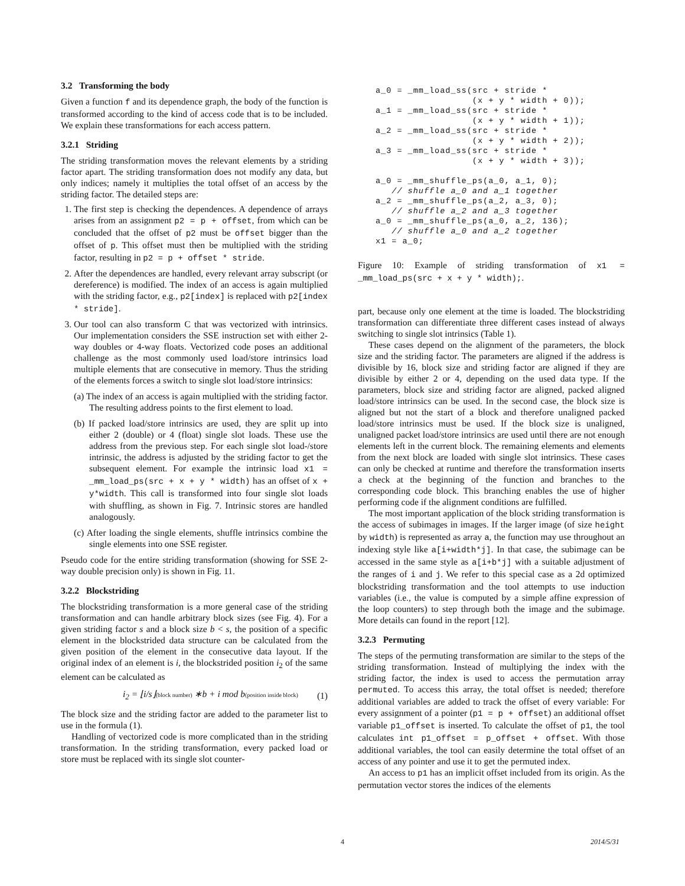3.2 Transforming the body
Given a function f and its dependence graph, the body of the function is transformed according to the kind of access code that is to be included. We explain these transformations for each access pattern.
3.2.1 Striding
The striding transformation moves the relevant elements by a striding factor apart. The striding transformation does not modify any data, but only indices; namely it multiplies the total offset of an access by the striding factor. The detailed steps are:
1. The first step is checking the dependences. A dependence of arrays arises from an assignment p2 = p + offset, from which can be concluded that the offset of p2 must be offset bigger than the offset of p. This offset must then be multiplied with the striding factor, resulting in p2 = p + offset * stride.
2. After the dependences are handled, every relevant array subscript (or dereference) is modified. The index of an access is again multiplied with the striding factor, e.g., p2[index] is replaced with p2[index * stride].
3. Our tool can also transform C that was vectorized with intrinsics. Our implementation considers the SSE instruction set with either 2-way doubles or 4-way floats. Vectorized code poses an additional challenge as the most commonly used load/store intrinsics load multiple elements that are consecutive in memory. Thus the striding of the elements forces a switch to single slot load/store intrinsics:
(a) The index of an access is again multiplied with the striding factor. The resulting address points to the first element to load.
(b) If packed load/store intrinsics are used, they are split up into either 2 (double) or 4 (float) single slot loads. These use the address from the previous step. For each single slot load-/store intrinsic, the address is adjusted by the striding factor to get the subsequent element. For example the intrinsic load x1 = _mm_load_ps(src + x + y * width) has an offset of x + y*width. This call is transformed into four single slot loads with shuffling, as shown in Fig. 7. Intrinsic stores are handled analogously.
(c) After loading the single elements, shuffle intrinsics combine the single elements into one SSE register.
Pseudo code for the entire striding transformation (showing for SSE 2-way double precision only) is shown in Fig. 11.
3.2.2 Blockstriding
The blockstriding transformation is a more general case of the striding transformation and can handle arbitrary block sizes (see Fig. 4). For a given striding factor s and a block size b < s, the position of a specific element in the blockstrided data structure can be calculated from the given position of the element in the consecutive data layout. If the original index of an element is i, the blockstrided position i<sub>2</sub> of the same element can be calculated as
i<sub>2</sub> = ⌊i/s⌋(block number) ∗b + i mod b(position inside block) (1)
The block size and the striding factor are added to the parameter list to use in the formula (1).
Handling of vectorized code is more complicated than in the striding transformation. In the striding transformation, every packed load or store must be replaced with its single slot counter-
a_0 = _mm_load_ss(src + stride *
                  (x + y * width + 0));
a_1 = _mm_load_ss(src + stride *
                  (x + y * width + 1));
a_2 = _mm_load_ss(src + stride *
                  (x + y * width + 2));
a_3 = _mm_load_ss(src + stride *
                  (x + y * width + 3));

a_0 = _mm_shuffle_ps(a_0, a_1, 0);
   // shuffle a_0 and a_1 together
a_2 = _mm_shuffle_ps(a_2, a_3, 0);
   // shuffle a_2 and a_3 together
a_0 = _mm_shuffle_ps(a_0, a_2, 136);
   // shuffle a_0 and a_2 together
x1 = a_0;
Figure 10: Example of striding transformation of x1 = _mm_load_ps(src + x + y * width);.
part, because only one element at the time is loaded. The blockstriding transformation can differentiate three different cases instead of always switching to single slot intrinsics (Table 1).
These cases depend on the alignment of the parameters, the block size and the striding factor. The parameters are aligned if the address is divisible by 16, block size and striding factor are aligned if they are divisible by either 2 or 4, depending on the used data type. If the parameters, block size and striding factor are aligned, packed aligned load/store intrinsics can be used. In the second case, the block size is aligned but not the start of a block and therefore unaligned packed load/store intrinsics must be used. If the block size is unaligned, unaligned packet load/store intrinsics are used until there are not enough elements left in the current block. The remaining elements and elements from the next block are loaded with single slot intrinsics. These cases can only be checked at runtime and therefore the transformation inserts a check at the beginning of the function and branches to the corresponding code block. This branching enables the use of higher performing code if the alignment conditions are fulfilled.
The most important application of the block striding transformation is the access of subimages in images. If the larger image (of size height by width) is represented as array a, the function may use throughout an indexing style like a[i+width*j]. In that case, the subimage can be accessed in the same style as a[i+b*j] with a suitable adjustment of the ranges of i and j. We refer to this special case as a 2d optimized blockstriding transformation and the tool attempts to use induction variables (i.e., the value is computed by a simple affine expression of the loop counters) to step through both the image and the subimage. More details can found in the report [12].
3.2.3 Permuting
The steps of the permuting transformation are similar to the steps of the striding transformation. Instead of multiplying the index with the striding factor, the index is used to access the permutation array permuted. To access this array, the total offset is needed; therefore additional variables are added to track the offset of every variable: For every assignment of a pointer (p1 = p + offset) an additional offset variable p1_offset is inserted. To calculate the offset of p1, the tool calculates int p1_offset = p_offset + offset. With those additional variables, the tool can easily determine the total offset of an access of any pointer and use it to get the permuted index.
An access to p1 has an implicit offset included from its origin. As the permutation vector stores the indices of the elements
4 2014/5/31